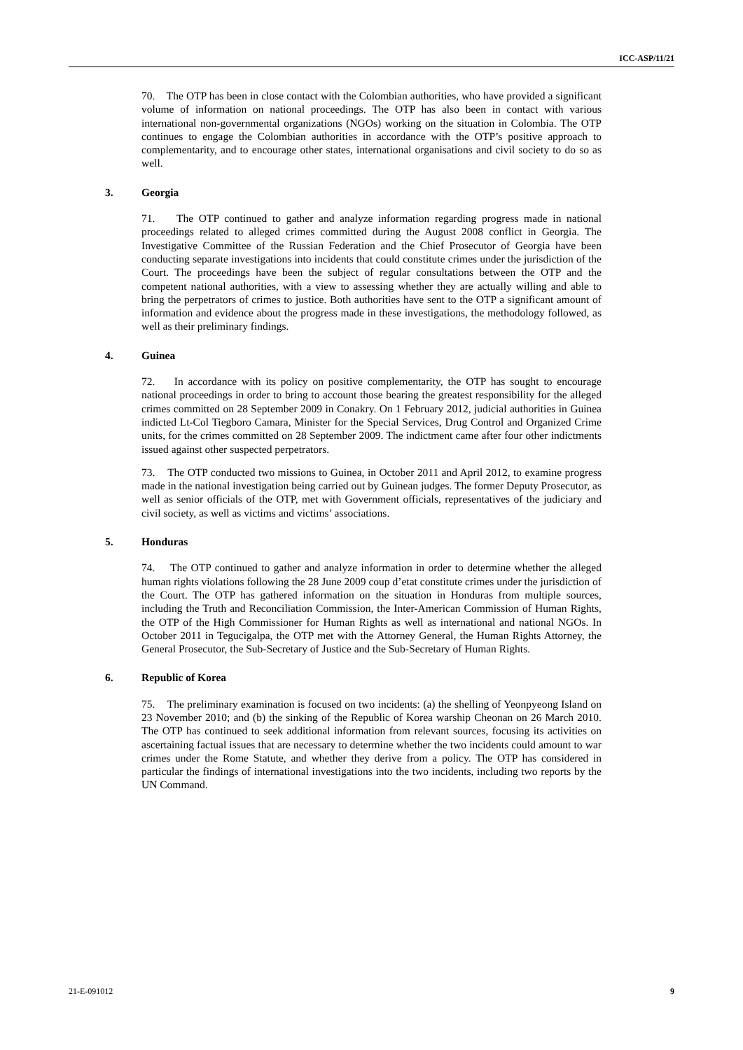ICC-ASP/11/21
70. The OTP has been in close contact with the Colombian authorities, who have provided a significant volume of information on national proceedings. The OTP has also been in contact with various international non-governmental organizations (NGOs) working on the situation in Colombia. The OTP continues to engage the Colombian authorities in accordance with the OTP’s positive approach to complementarity, and to encourage other states, international organisations and civil society to do so as well.
3. Georgia
71. The OTP continued to gather and analyze information regarding progress made in national proceedings related to alleged crimes committed during the August 2008 conflict in Georgia. The Investigative Committee of the Russian Federation and the Chief Prosecutor of Georgia have been conducting separate investigations into incidents that could constitute crimes under the jurisdiction of the Court. The proceedings have been the subject of regular consultations between the OTP and the competent national authorities, with a view to assessing whether they are actually willing and able to bring the perpetrators of crimes to justice. Both authorities have sent to the OTP a significant amount of information and evidence about the progress made in these investigations, the methodology followed, as well as their preliminary findings.
4. Guinea
72. In accordance with its policy on positive complementarity, the OTP has sought to encourage national proceedings in order to bring to account those bearing the greatest responsibility for the alleged crimes committed on 28 September 2009 in Conakry. On 1 February 2012, judicial authorities in Guinea indicted Lt-Col Tiegboro Camara, Minister for the Special Services, Drug Control and Organized Crime units, for the crimes committed on 28 September 2009. The indictment came after four other indictments issued against other suspected perpetrators.
73. The OTP conducted two missions to Guinea, in October 2011 and April 2012, to examine progress made in the national investigation being carried out by Guinean judges. The former Deputy Prosecutor, as well as senior officials of the OTP, met with Government officials, representatives of the judiciary and civil society, as well as victims and victims’ associations.
5. Honduras
74. The OTP continued to gather and analyze information in order to determine whether the alleged human rights violations following the 28 June 2009 coup d’etat constitute crimes under the jurisdiction of the Court. The OTP has gathered information on the situation in Honduras from multiple sources, including the Truth and Reconciliation Commission, the Inter-American Commission of Human Rights, the OTP of the High Commissioner for Human Rights as well as international and national NGOs. In October 2011 in Tegucigalpa, the OTP met with the Attorney General, the Human Rights Attorney, the General Prosecutor, the Sub-Secretary of Justice and the Sub-Secretary of Human Rights.
6. Republic of Korea
75. The preliminary examination is focused on two incidents: (a) the shelling of Yeonpyeong Island on 23 November 2010; and (b) the sinking of the Republic of Korea warship Cheonan on 26 March 2010. The OTP has continued to seek additional information from relevant sources, focusing its activities on ascertaining factual issues that are necessary to determine whether the two incidents could amount to war crimes under the Rome Statute, and whether they derive from a policy. The OTP has considered in particular the findings of international investigations into the two incidents, including two reports by the UN Command.
21-E-091012 9